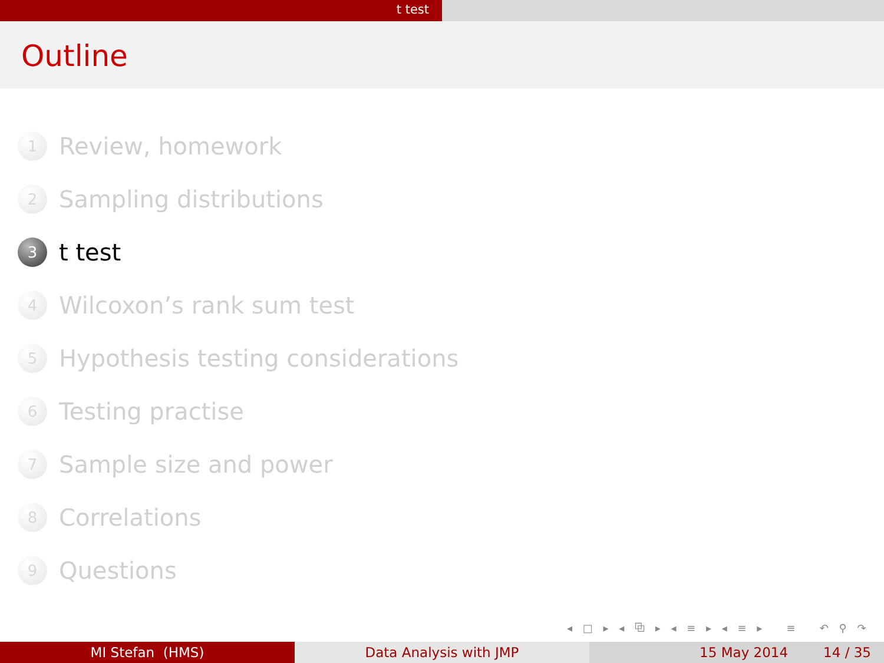t test
Outline
1 Review, homework
2 Sampling distributions
3 t test
4 Wilcoxon’s rank sum test
5 Hypothesis testing considerations
6 Testing practise
7 Sample size and power
8 Correlations
9 Questions
◂ □ ▸ ◂ ⧉ ▸ ◂ ≡ ▸ ◂ ≡ ▸ ≡ ↶ ⚲ ↷
MI Stefan (HMS) Data Analysis with JMP 15 May 2014 14 / 35